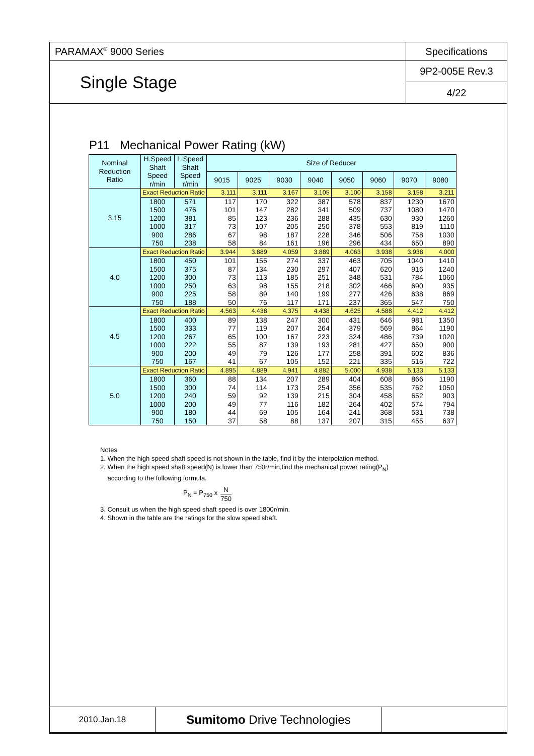| PARAMAX<sup>®</sup> 9000 Series | Specifications |
| Single Stage | 9P2-005E Rev.3 |
| | 4/22 |
P11 Mechanical Power Rating (kW)
| Nominal Reduction Ratio | H.Speed Shaft Speed r/min | L.Speed Shaft Speed r/min | Size of Reducer | | | | | | | |
| --- | --- | --- | --- | --- | --- | --- | --- | --- | --- | --- |
| | | | 9015 | 9025 | 9030 | 9040 | 9050 | 9060 | 9070 | 9080 |
| 3.15 | Exact Reduction Ratio | | 3.111 | 3.111 | 3.167 | 3.105 | 3.100 | 3.158 | 3.158 | 3.211 |
| | 1800 1500 1200 1000 900 750 | 571 476 381 317 286 238 | 117 101 85 73 67 58 | 170 147 123 107 98 84 | 322 282 236 205 187 161 | 387 341 288 250 228 196 | 578 509 435 378 346 296 | 837 737 630 553 506 434 | 1230 1080 930 819 758 650 | 1670 1470 1260 1110 1030 890 |
| 4.0 | Exact Reduction Ratio | | 3.944 | 3.889 | 4.059 | 3.889 | 4.063 | 3.938 | 3.938 | 4.000 |
| | 1800 1500 1200 1000 900 750 | 450 375 300 250 225 188 | 101 87 73 63 58 50 | 155 134 113 98 89 76 | 274 230 185 155 140 117 | 337 297 251 218 199 171 | 463 407 348 302 277 237 | 705 620 531 466 426 365 | 1040 916 784 690 638 547 | 1410 1240 1060 935 869 750 |
| 4.5 | Exact Reduction Ratio | | 4.563 | 4.438 | 4.375 | 4.438 | 4.625 | 4.588 | 4.412 | 4.412 |
| | 1800 1500 1200 1000 900 750 | 400 333 267 222 200 167 | 89 77 65 55 49 41 | 138 119 100 87 79 67 | 247 207 167 139 126 105 | 300 264 223 193 177 152 | 431 379 324 281 258 221 | 646 569 486 427 391 335 | 981 864 739 650 602 516 | 1350 1190 1020 900 836 722 |
| 5.0 | Exact Reduction Ratio | | 4.895 | 4.889 | 4.941 | 4.882 | 5.000 | 4.938 | 5.133 | 5.133 |
| | 1800 1500 1200 1000 900 750 | 360 300 240 200 180 150 | 88 74 59 49 44 37 | 134 114 92 77 69 58 | 207 173 139 116 105 88 | 289 254 215 182 164 137 | 404 356 304 264 241 207 | 608 535 458 402 368 315 | 866 762 652 574 531 455 | 1190 1050 903 794 738 637 |
Notes
1. When the high speed shaft speed is not shown in the table, find it by the interpolation method.
2. When the high speed shaft speed(N) is lower than 750r/min,find the mechanical power rating(P<sub>N</sub>)
according to the following formula.
P<sub>N</sub> = P<sub>750</sub> x N 750
3. Consult us when the high speed shaft speed is over 1800r/min.
4. Shown in the table are the ratings for the slow speed shaft.
| 2010.Jan.18 | Sumitomo Drive Technologies | |